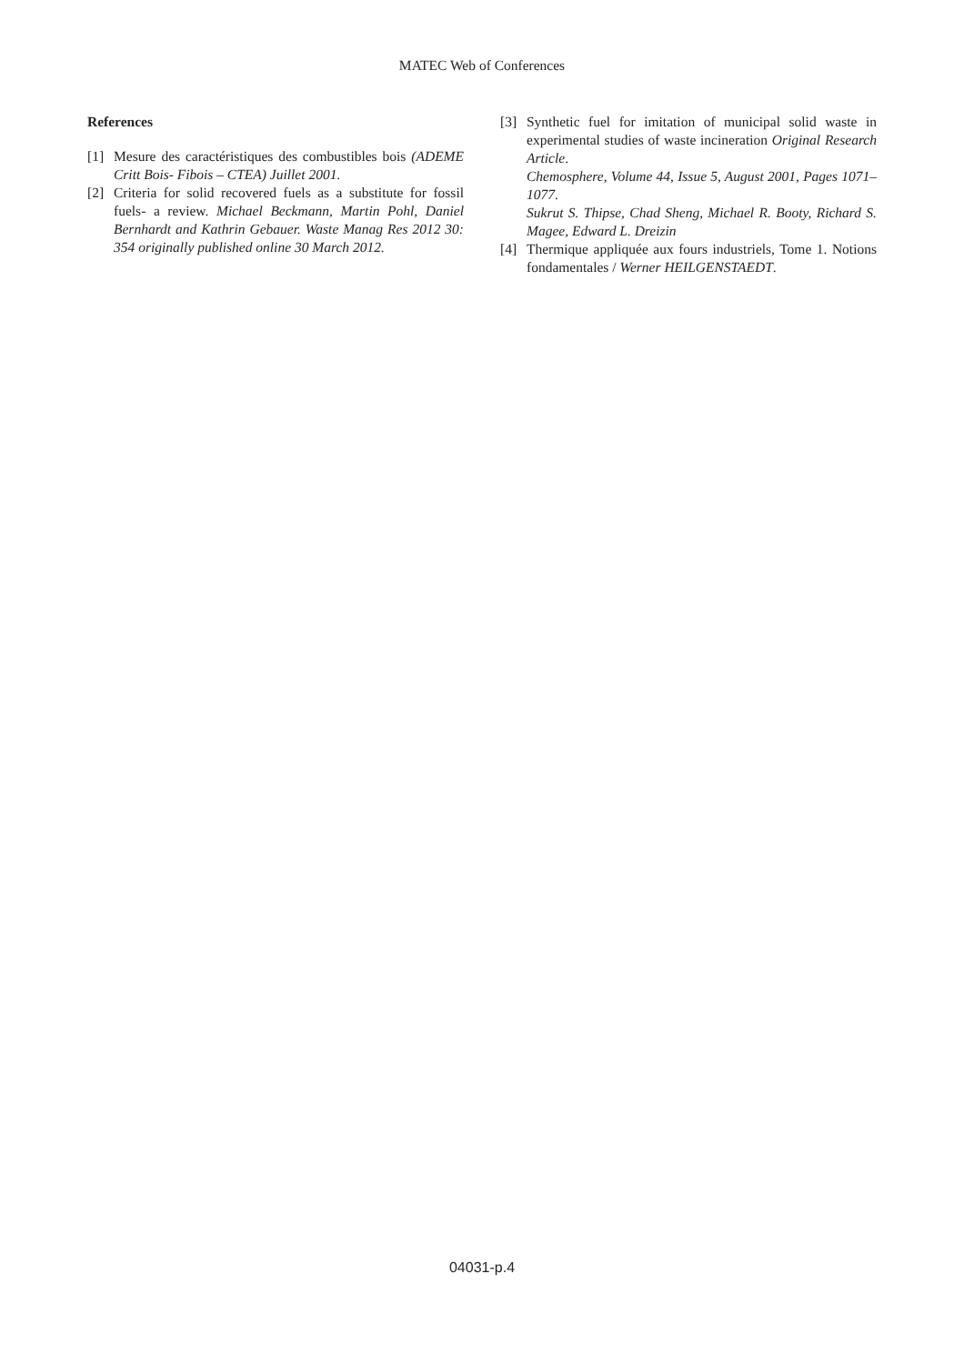MATEC Web of Conferences
References
[1] Mesure des caractéristiques des combustibles bois (ADEME Critt Bois- Fibois – CTEA) Juillet 2001.
[2] Criteria for solid recovered fuels as a substitute for fossil fuels- a review. Michael Beckmann, Martin Pohl, Daniel Bernhardt and Kathrin Gebauer. Waste Manag Res 2012 30: 354 originally published online 30 March 2012.
[3] Synthetic fuel for imitation of municipal solid waste in experimental studies of waste incineration Original Research Article.
Chemosphere, Volume 44, Issue 5, August 2001, Pages 1071–1077.
Sukrut S. Thipse, Chad Sheng, Michael R. Booty, Richard S. Magee, Edward L. Dreizin
[4] Thermique appliquée aux fours industriels, Tome 1. Notions fondamentales / Werner HEILGENSTAEDT.
04031-p.4